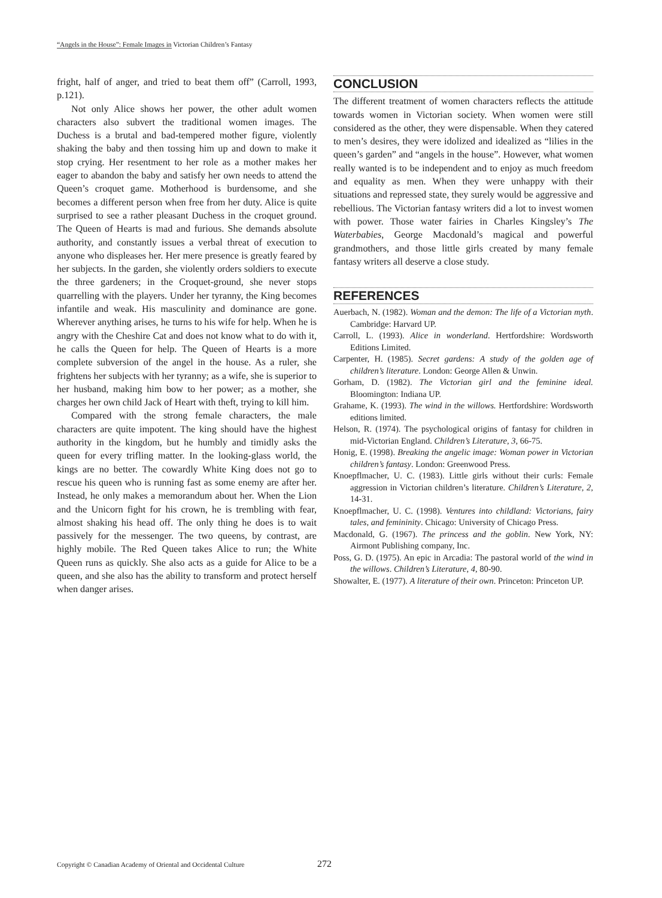“Angels in the House”: Female Images in Victorian Children’s Fantasy
fright, half of anger, and tried to beat them off” (Carroll, 1993, p.121).
Not only Alice shows her power, the other adult women characters also subvert the traditional women images. The Duchess is a brutal and bad-tempered mother figure, violently shaking the baby and then tossing him up and down to make it stop crying. Her resentment to her role as a mother makes her eager to abandon the baby and satisfy her own needs to attend the Queen’s croquet game. Motherhood is burdensome, and she becomes a different person when free from her duty. Alice is quite surprised to see a rather pleasant Duchess in the croquet ground. The Queen of Hearts is mad and furious. She demands absolute authority, and constantly issues a verbal threat of execution to anyone who displeases her. Her mere presence is greatly feared by her subjects. In the garden, she violently orders soldiers to execute the three gardeners; in the Croquet-ground, she never stops quarrelling with the players. Under her tyranny, the King becomes infantile and weak. His masculinity and dominance are gone. Wherever anything arises, he turns to his wife for help. When he is angry with the Cheshire Cat and does not know what to do with it, he calls the Queen for help. The Queen of Hearts is a more complete subversion of the angel in the house. As a ruler, she frightens her subjects with her tyranny; as a wife, she is superior to her husband, making him bow to her power; as a mother, she charges her own child Jack of Heart with theft, trying to kill him.
Compared with the strong female characters, the male characters are quite impotent. The king should have the highest authority in the kingdom, but he humbly and timidly asks the queen for every trifling matter. In the looking-glass world, the kings are no better. The cowardly White King does not go to rescue his queen who is running fast as some enemy are after her. Instead, he only makes a memorandum about her. When the Lion and the Unicorn fight for his crown, he is trembling with fear, almost shaking his head off. The only thing he does is to wait passively for the messenger. The two queens, by contrast, are highly mobile. The Red Queen takes Alice to run; the White Queen runs as quickly. She also acts as a guide for Alice to be a queen, and she also has the ability to transform and protect herself when danger arises.
CONCLUSION
The different treatment of women characters reflects the attitude towards women in Victorian society. When women were still considered as the other, they were dispensable. When they catered to men’s desires, they were idolized and idealized as “lilies in the queen’s garden” and “angels in the house”. However, what women really wanted is to be independent and to enjoy as much freedom and equality as men. When they were unhappy with their situations and repressed state, they surely would be aggressive and rebellious. The Victorian fantasy writers did a lot to invest women with power. Those water fairies in Charles Kingsley’s The Waterbabies, George Macdonald’s magical and powerful grandmothers, and those little girls created by many female fantasy writers all deserve a close study.
REFERENCES
Auerbach, N. (1982). Woman and the demon: The life of a Victorian myth. Cambridge: Harvard UP.
Carroll, L. (1993). Alice in wonderland. Hertfordshire: Wordsworth Editions Limited.
Carpenter, H. (1985). Secret gardens: A study of the golden age of children’s literature. London: George Allen & Unwin.
Gorham, D. (1982). The Victorian girl and the feminine ideal. Bloomington: Indiana UP.
Grahame, K. (1993). The wind in the willows. Hertfordshire: Wordsworth editions limited.
Helson, R. (1974). The psychological origins of fantasy for children in mid-Victorian England. Children’s Literature, 3, 66-75.
Honig, E. (1998). Breaking the angelic image: Woman power in Victorian children’s fantasy. London: Greenwood Press.
Knoepflmacher, U. C. (1983). Little girls without their curls: Female aggression in Victorian children’s literature. Children’s Literature, 2, 14-31.
Knoepflmacher, U. C. (1998). Ventures into childland: Victorians, fairy tales, and femininity. Chicago: University of Chicago Press.
Macdonald, G. (1967). The princess and the goblin. New York, NY: Airmont Publishing company, Inc.
Poss, G. D. (1975). An epic in Arcadia: The pastoral world of the wind in the willows. Children’s Literature, 4, 80-90.
Showalter, E. (1977). A literature of their own. Princeton: Princeton UP.
Copyright © Canadian Academy of Oriental and Occidental Culture 272